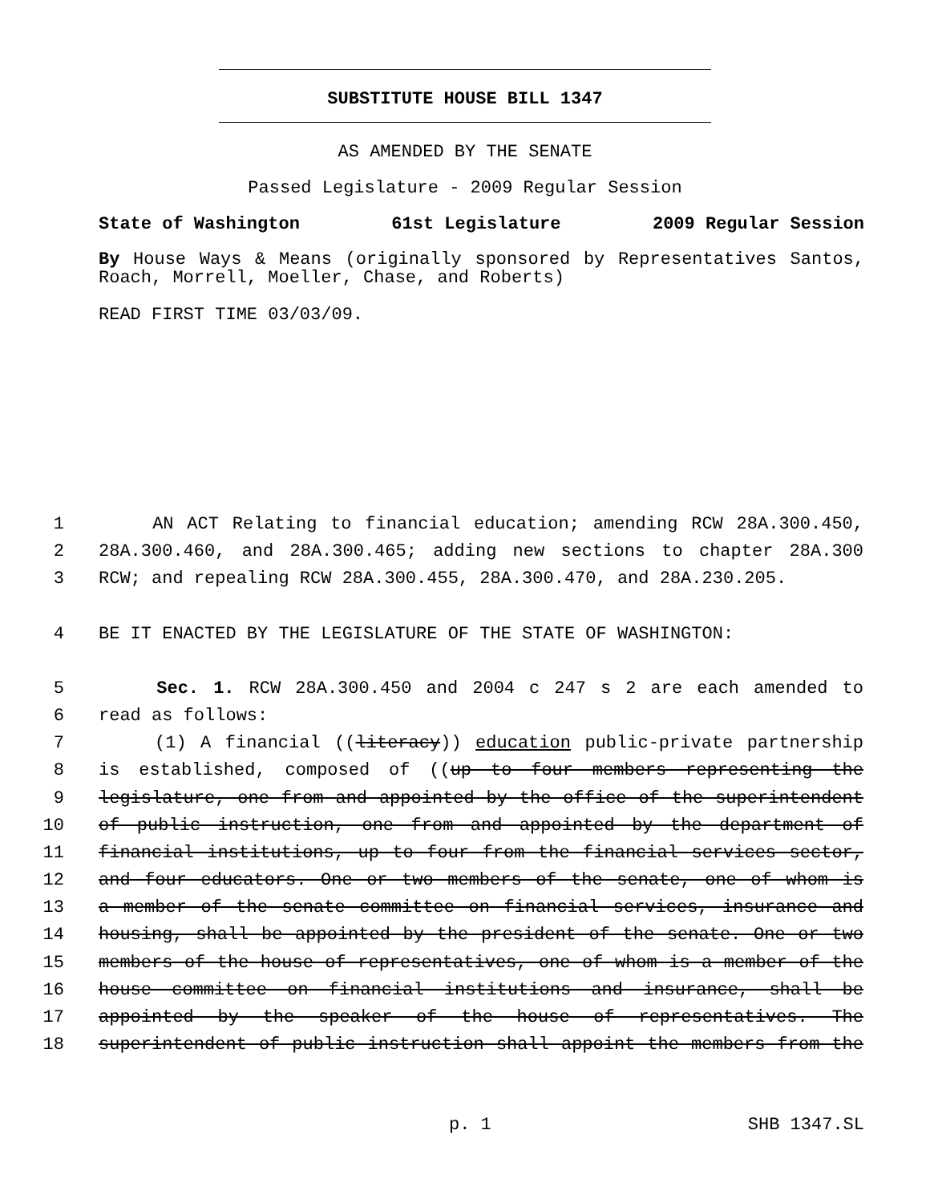SUBSTITUTE HOUSE BILL 1347
AS AMENDED BY THE SENATE
Passed Legislature - 2009 Regular Session
State of Washington 61st Legislature 2009 Regular Session
By House Ways & Means (originally sponsored by Representatives Santos, Roach, Morrell, Moeller, Chase, and Roberts)
READ FIRST TIME 03/03/09.
1 AN ACT Relating to financial education; amending RCW 28A.300.450,
2 28A.300.460, and 28A.300.465; adding new sections to chapter 28A.300
3 RCW; and repealing RCW 28A.300.455, 28A.300.470, and 28A.230.205.
4 BE IT ENACTED BY THE LEGISLATURE OF THE STATE OF WASHINGTON:
5 Sec. 1. RCW 28A.300.450 and 2004 c 247 s 2 are each amended to
6 read as follows:
7 (1) A financial ((literacy)) education public-private partnership
8 is established, composed of ((up to four members representing the
9 legislature, one from and appointed by the office of the superintendent
10 of public instruction, one from and appointed by the department of
11 financial institutions, up to four from the financial services sector,
12 and four educators. One or two members of the senate, one of whom is
13 a member of the senate committee on financial services, insurance and
14 housing, shall be appointed by the president of the senate. One or two
15 members of the house of representatives, one of whom is a member of the
16 house committee on financial institutions and insurance, shall be
17 appointed by the speaker of the house of representatives. The
18 superintendent of public instruction shall appoint the members from the
p. 1 SHB 1347.SL